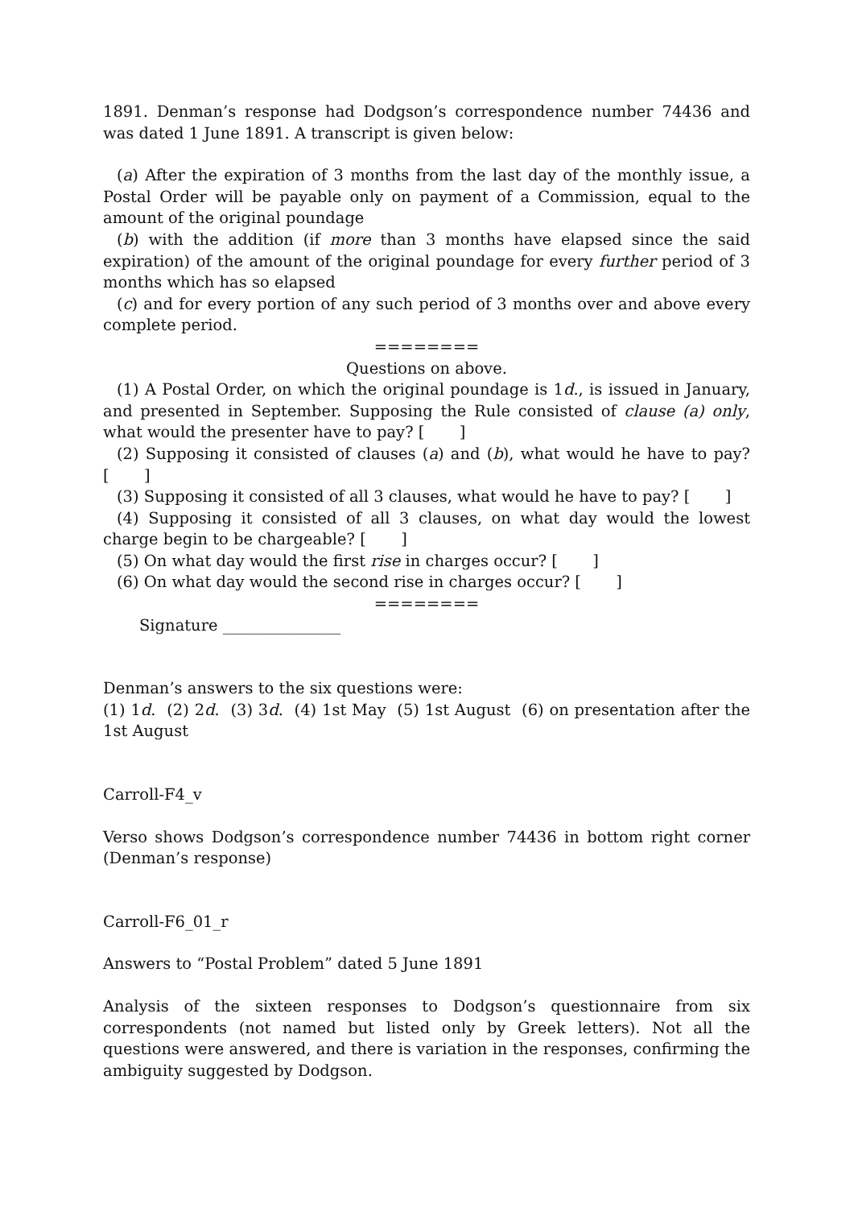1891. Denman’s response had Dodgson’s correspondence number 74436 and was dated 1 June 1891. A transcript is given below:
(a) After the expiration of 3 months from the last day of the monthly issue, a Postal Order will be payable only on payment of a Commission, equal to the amount of the original poundage
(b) with the addition (if more than 3 months have elapsed since the said expiration) of the amount of the original poundage for every further period of 3 months which has so elapsed
(c) and for every portion of any such period of 3 months over and above every complete period.
========
Questions on above.
(1) A Postal Order, on which the original poundage is 1d., is issued in January, and presented in September. Supposing the Rule consisted of clause (a) only, what would the presenter have to pay? [ ]
(2) Supposing it consisted of clauses (a) and (b), what would he have to pay? [ ]
(3) Supposing it consisted of all 3 clauses, what would he have to pay? [ ]
(4) Supposing it consisted of all 3 clauses, on what day would the lowest charge begin to be chargeable? [ ]
(5) On what day would the first rise in charges occur? [ ]
(6) On what day would the second rise in charges occur? [ ]
========
Signature _______________
Denman’s answers to the six questions were:
(1) 1d. (2) 2d. (3) 3d. (4) 1st May (5) 1st August (6) on presentation after the 1st August
Carroll-F4_v
Verso shows Dodgson’s correspondence number 74436 in bottom right corner (Denman’s response)
Carroll-F6_01_r
Answers to “Postal Problem” dated 5 June 1891
Analysis of the sixteen responses to Dodgson’s questionnaire from six correspondents (not named but listed only by Greek letters). Not all the questions were answered, and there is variation in the responses, confirming the ambiguity suggested by Dodgson.